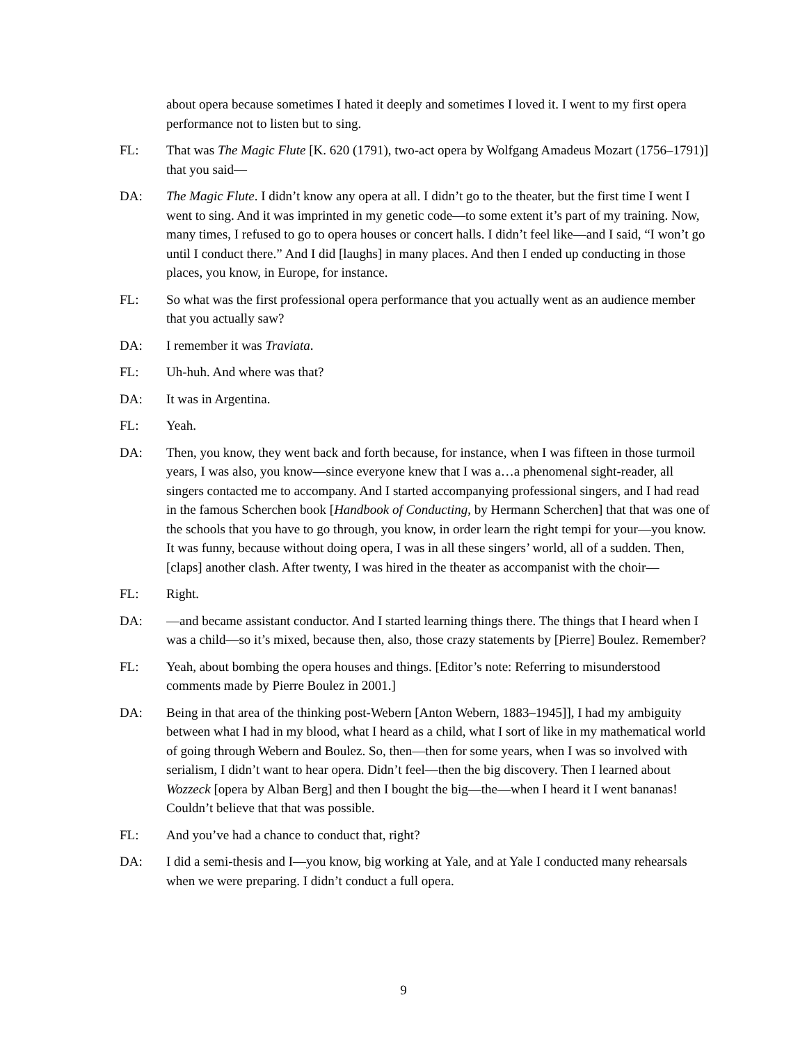about opera because sometimes I hated it deeply and sometimes I loved it. I went to my first opera performance not to listen but to sing.
FL: That was The Magic Flute [K. 620 (1791), two-act opera by Wolfgang Amadeus Mozart (1756–1791)] that you said—
DA: The Magic Flute. I didn’t know any opera at all. I didn’t go to the theater, but the first time I went I went to sing. And it was imprinted in my genetic code—to some extent it’s part of my training. Now, many times, I refused to go to opera houses or concert halls. I didn’t feel like—and I said, “I won’t go until I conduct there.” And I did [laughs] in many places. And then I ended up conducting in those places, you know, in Europe, for instance.
FL: So what was the first professional opera performance that you actually went as an audience member that you actually saw?
DA: I remember it was Traviata.
FL: Uh-huh. And where was that?
DA: It was in Argentina.
FL: Yeah.
DA: Then, you know, they went back and forth because, for instance, when I was fifteen in those turmoil years, I was also, you know—since everyone knew that I was a…a phenomenal sight-reader, all singers contacted me to accompany. And I started accompanying professional singers, and I had read in the famous Scherchen book [Handbook of Conducting, by Hermann Scherchen] that that was one of the schools that you have to go through, you know, in order learn the right tempi for your—you know. It was funny, because without doing opera, I was in all these singers’ world, all of a sudden. Then, [claps] another clash. After twenty, I was hired in the theater as accompanist with the choir—
FL: Right.
DA: —and became assistant conductor. And I started learning things there. The things that I heard when I was a child—so it’s mixed, because then, also, those crazy statements by [Pierre] Boulez. Remember?
FL: Yeah, about bombing the opera houses and things. [Editor’s note: Referring to misunderstood comments made by Pierre Boulez in 2001.]
DA: Being in that area of the thinking post-Webern [Anton Webern, 1883–1945]], I had my ambiguity between what I had in my blood, what I heard as a child, what I sort of like in my mathematical world of going through Webern and Boulez. So, then—then for some years, when I was so involved with serialism, I didn’t want to hear opera. Didn’t feel—then the big discovery. Then I learned about Wozzeck [opera by Alban Berg] and then I bought the big—the—when I heard it I went bananas! Couldn’t believe that that was possible.
FL: And you’ve had a chance to conduct that, right?
DA: I did a semi-thesis and I—you know, big working at Yale, and at Yale I conducted many rehearsals when we were preparing. I didn’t conduct a full opera.
9